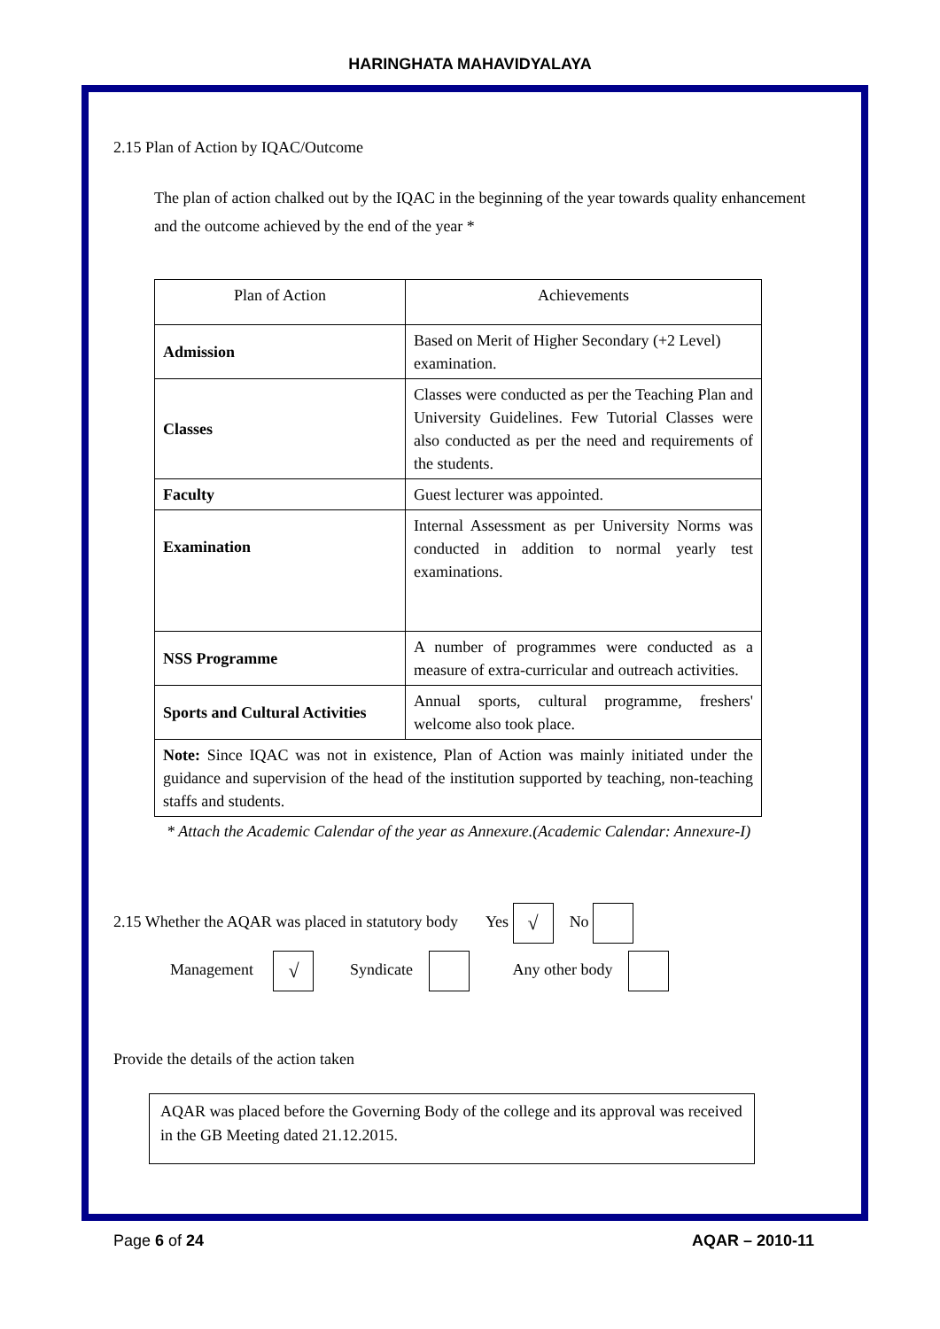HARINGHATA MAHAVIDYALAYA
2.15 Plan of Action by IQAC/Outcome
The plan of action chalked out by the IQAC in the beginning of the year towards quality enhancement and the outcome achieved by the end of the year *
| Plan of Action | Achievements |
| Admission | Based on Merit of Higher Secondary (+2 Level) examination. |
| Classes | Classes were conducted as per the Teaching Plan and University Guidelines. Few Tutorial Classes were also conducted as per the need and requirements of the students. |
| Faculty | Guest lecturer was appointed. |
| Examination | Internal Assessment as per University Norms was conducted in addition to normal yearly test examinations. |
| NSS Programme | A number of programmes were conducted as a measure of extra-curricular and outreach activities. |
| Sports and Cultural Activities | Annual sports, cultural programme, freshers' welcome also took place. |
| Note: Since IQAC was not in existence, Plan of Action was mainly initiated under the guidance and supervision of the head of the institution supported by teaching, non-teaching staffs and students. | |
* Attach the Academic Calendar of the year as Annexure.(Academic Calendar: Annexure-I)
2.15 Whether the AQAR was placed in statutory body Yes √ No
Management √ Syndicate Any other body
Provide the details of the action taken
AQAR was placed before the Governing Body of the college and its approval was received in the GB Meeting dated 21.12.2015.
Page 6 of 24 AQAR – 2010-11